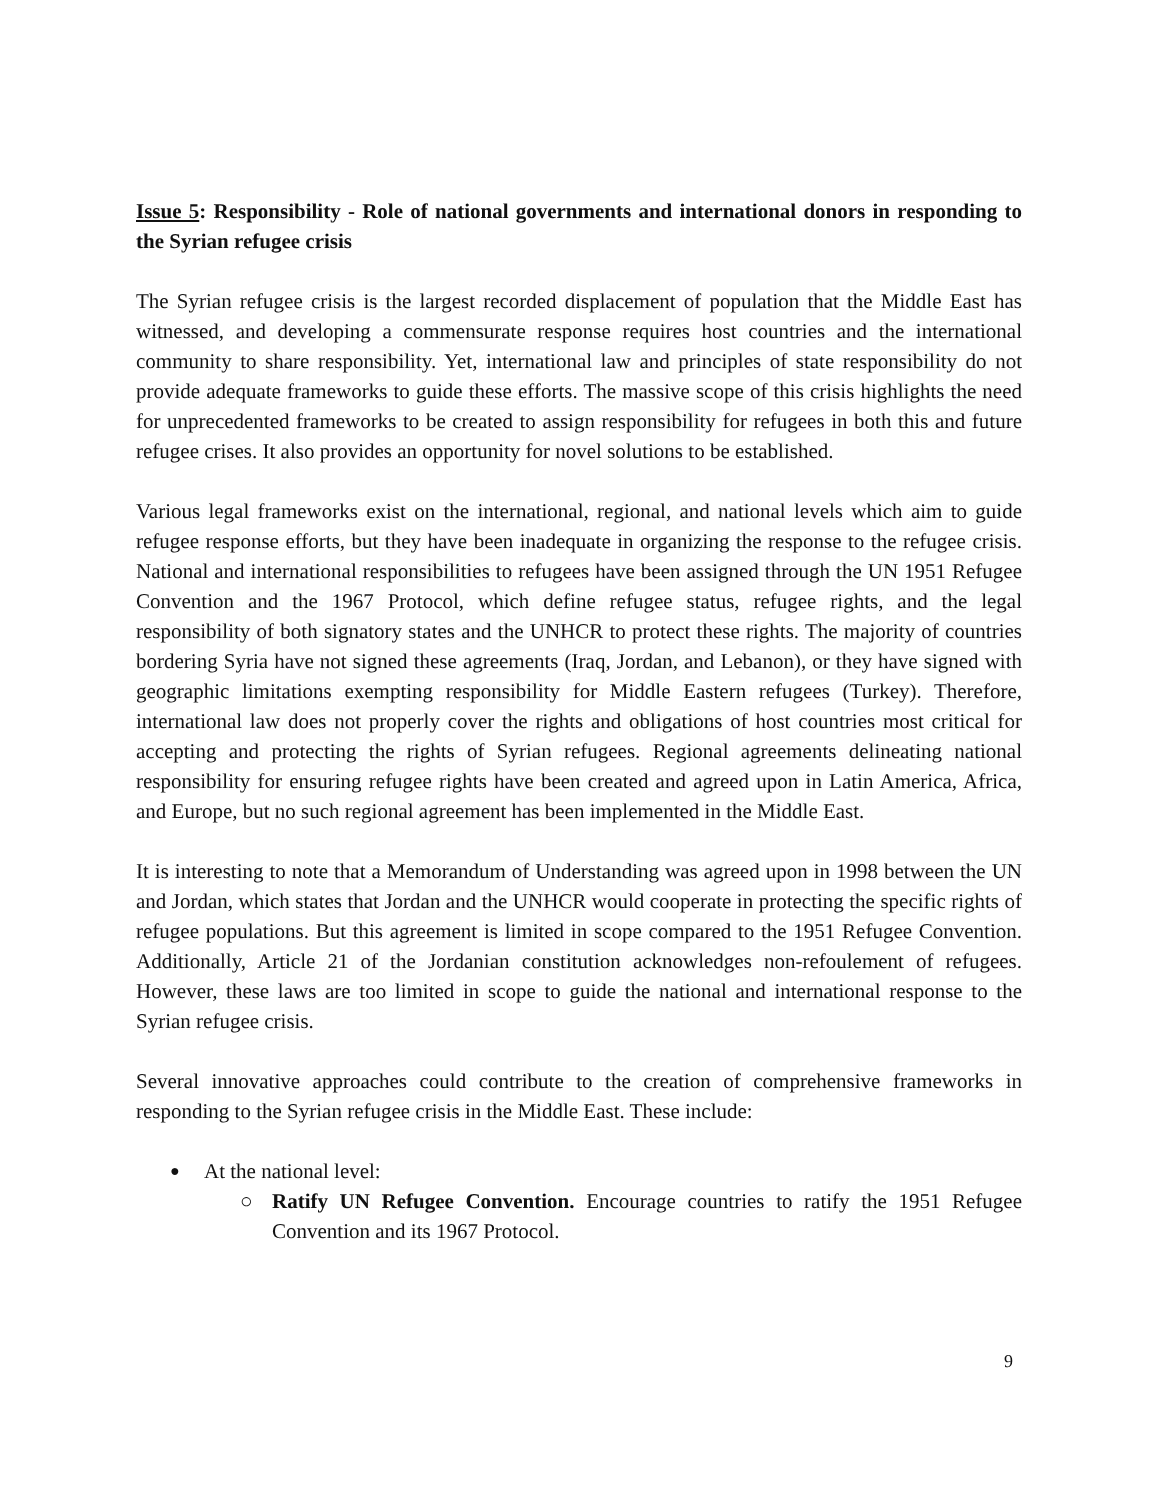Issue 5: Responsibility - Role of national governments and international donors in responding to the Syrian refugee crisis
The Syrian refugee crisis is the largest recorded displacement of population that the Middle East has witnessed, and developing a commensurate response requires host countries and the international community to share responsibility. Yet, international law and principles of state responsibility do not provide adequate frameworks to guide these efforts. The massive scope of this crisis highlights the need for unprecedented frameworks to be created to assign responsibility for refugees in both this and future refugee crises. It also provides an opportunity for novel solutions to be established.
Various legal frameworks exist on the international, regional, and national levels which aim to guide refugee response efforts, but they have been inadequate in organizing the response to the refugee crisis. National and international responsibilities to refugees have been assigned through the UN 1951 Refugee Convention and the 1967 Protocol, which define refugee status, refugee rights, and the legal responsibility of both signatory states and the UNHCR to protect these rights. The majority of countries bordering Syria have not signed these agreements (Iraq, Jordan, and Lebanon), or they have signed with geographic limitations exempting responsibility for Middle Eastern refugees (Turkey). Therefore, international law does not properly cover the rights and obligations of host countries most critical for accepting and protecting the rights of Syrian refugees. Regional agreements delineating national responsibility for ensuring refugee rights have been created and agreed upon in Latin America, Africa, and Europe, but no such regional agreement has been implemented in the Middle East.
It is interesting to note that a Memorandum of Understanding was agreed upon in 1998 between the UN and Jordan, which states that Jordan and the UNHCR would cooperate in protecting the specific rights of refugee populations. But this agreement is limited in scope compared to the 1951 Refugee Convention. Additionally, Article 21 of the Jordanian constitution acknowledges non-refoulement of refugees. However, these laws are too limited in scope to guide the national and international response to the Syrian refugee crisis.
Several innovative approaches could contribute to the creation of comprehensive frameworks in responding to the Syrian refugee crisis in the Middle East. These include:
At the national level:
Ratify UN Refugee Convention. Encourage countries to ratify the 1951 Refugee Convention and its 1967 Protocol.
9